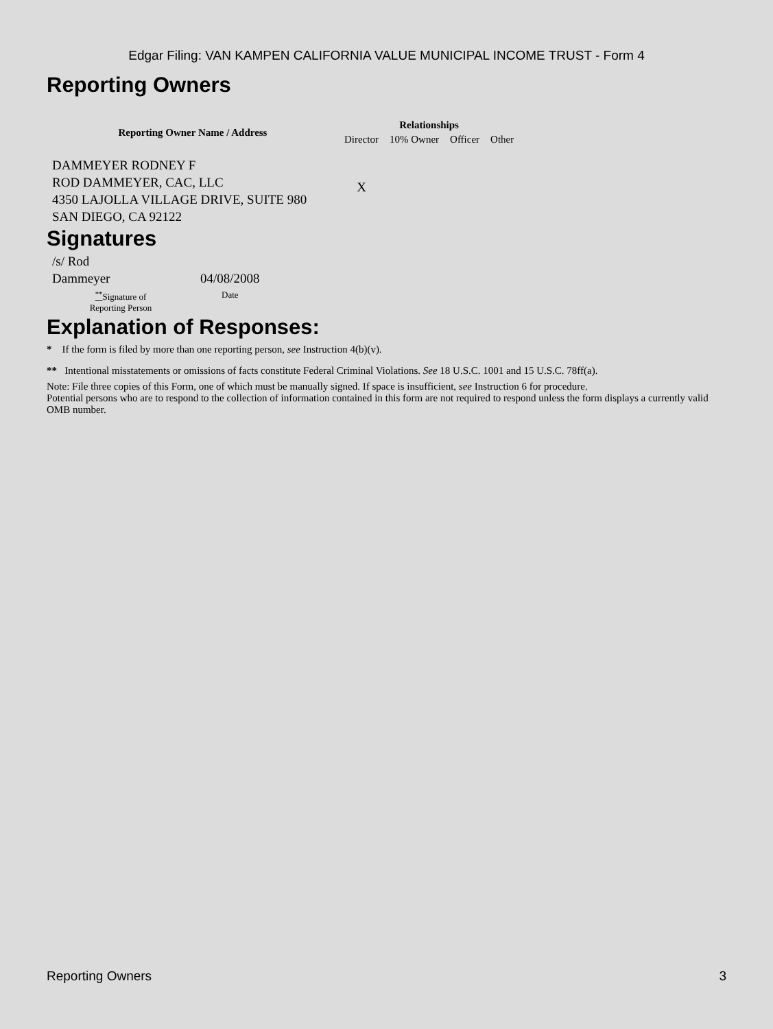Edgar Filing: VAN KAMPEN CALIFORNIA VALUE MUNICIPAL INCOME TRUST - Form 4
Reporting Owners
| Reporting Owner Name / Address | Relationships | | | |
| --- | --- | --- | --- | --- |
| | Director | 10% Owner | Officer | Other |
| DAMMEYER RODNEY F ROD DAMMEYER, CAC, LLC 4350 LAJOLLA VILLAGE DRIVE, SUITE 980 SAN DIEGO, CA 92122 | X | | | |
Signatures
| /s/ Rod Dammeyer | 04/08/2008 |
| <sup>**</sup> Signature of Reporting Person | Date |
Explanation of Responses:
* If the form is filed by more than one reporting person, see Instruction 4(b)(v).
** Intentional misstatements or omissions of facts constitute Federal Criminal Violations. See 18 U.S.C. 1001 and 15 U.S.C. 78ff(a).
Note: File three copies of this Form, one of which must be manually signed. If space is insufficient, see Instruction 6 for procedure.
Potential persons who are to respond to the collection of information contained in this form are not required to respond unless the form displays a currently valid OMB number.
Reporting Owners 3